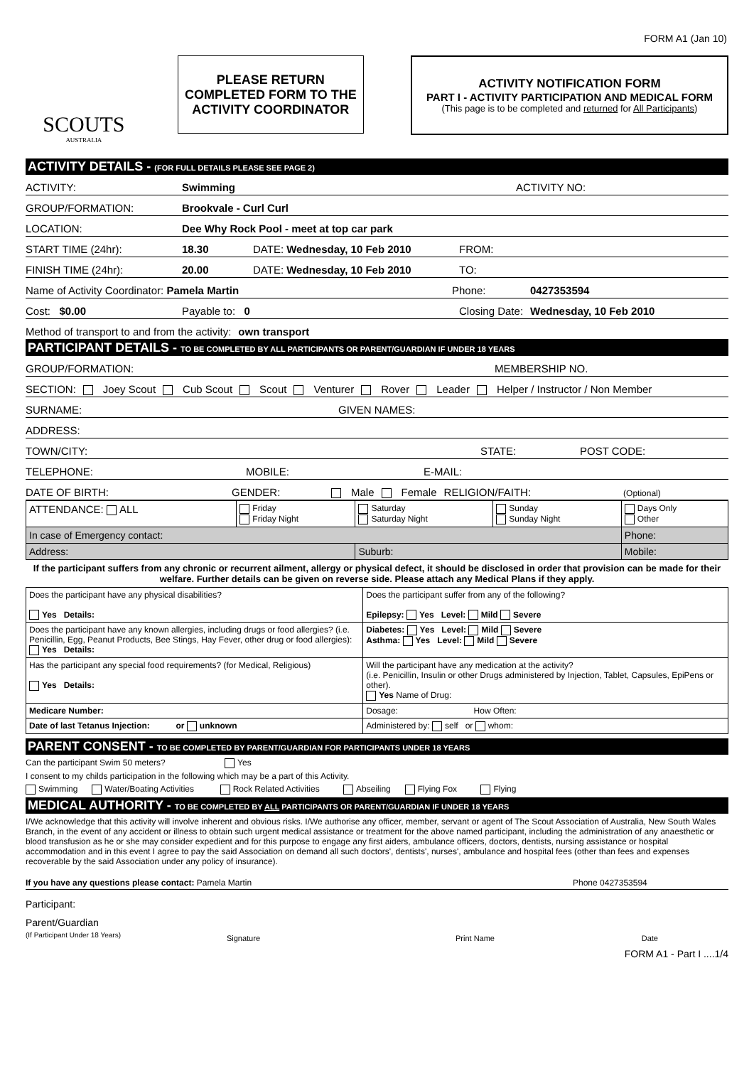FORM A1 (Jan 10)
SCOUTS
AUSTRALIA
PLEASE RETURN
COMPLETED FORM TO THE
ACTIVITY COORDINATOR
ACTIVITY NOTIFICATION FORM
PART I - ACTIVITY PARTICIPATION AND MEDICAL FORM
(This page is to be completed and returned for All Participants)
ACTIVITY DETAILS - (FOR FULL DETAILS PLEASE SEE PAGE 2)
ACTIVITY: Swimming ACTIVITY NO:
GROUP/FORMATION: Brookvale - Curl Curl
LOCATION: Dee Why Rock Pool - meet at top car park
START TIME (24hr): 18.30 DATE: Wednesday, 10 Feb 2010 FROM:
FINISH TIME (24hr): 20.00 DATE: Wednesday, 10 Feb 2010 TO:
Name of Activity Coordinator: Pamela Martin Phone: 0427353594
Cost: $0.00 Payable to: 0 Closing Date: Wednesday, 10 Feb 2010
Method of transport to and from the activity: own transport
PARTICIPANT DETAILS - TO BE COMPLETED BY ALL PARTICIPANTS OR PARENT/GUARDIAN IF UNDER 18 YEARS
GROUP/FORMATION: MEMBERSHIP NO.
SECTION: Joey Scout Cub Scout Scout Venturer Rover Leader Helper / Instructor / Non Member
SURNAME: GIVEN NAMES:
ADDRESS:
TOWN/CITY: STATE: POST CODE:
TELEPHONE: MOBILE: E-MAIL:
DATE OF BIRTH: GENDER: Male Female RELIGION/FAITH: (Optional)
| ATTENDANCE: ALL | Friday Friday Night | Saturday Saturday Night | Sunday Sunday Night | Days Only Other |
| In case of Emergency contact: | | | | Phone: |
| Address: | | Suburb: | | Mobile: |
If the participant suffers from any chronic or recurrent ailment, allergy or physical defect, it should be disclosed in order that provision can be made for their welfare. Further details can be given on reverse side. Please attach any Medical Plans if they apply.
| Does the participant have any physical disabilities? Yes Details: | Does the participant suffer from any of the following? Epilepsy: Yes Level: Mild Severe |
| Does the participant have any known allergies, including drugs or food allergies? (i.e. Penicillin, Egg, Peanut Products, Bee Stings, Hay Fever, other drug or food allergies): Yes Details: | Diabetes: Yes Level: Mild Severe Asthma: Yes Level: Mild Severe |
| Has the participant any special food requirements? (for Medical, Religious) Yes Details: | Will the participant have any medication at the activity? (i.e. Penicillin, Insulin or other Drugs administered by Injection, Tablet, Capsules, EpiPens or other). Yes Name of Drug: |
| Medicare Number: | Dosage: How Often: |
| Date of last Tetanus Injection: or unknown | Administered by: self or whom: |
PARENT CONSENT - TO BE COMPLETED BY PARENT/GUARDIAN FOR PARTICIPANTS UNDER 18 YEARS
Can the participant Swim 50 meters? Yes
I consent to my childs participation in the following which may be a part of this Activity.
Swimming Water/Boating Activities Rock Related Activities Abseiling Flying Fox Flying
MEDICAL AUTHORITY - TO BE COMPLETED BY ALL PARTICIPANTS OR PARENT/GUARDIAN IF UNDER 18 YEARS
I/We acknowledge that this activity will involve inherent and obvious risks. I/We authorise any officer, member, servant or agent of The Scout Association of Australia, New South Wales Branch, in the event of any accident or illness to obtain such urgent medical assistance or treatment for the above named participant, including the administration of any anaesthetic or blood transfusion as he or she may consider expedient and for this purpose to engage any first aiders, ambulance officers, doctors, dentists, nursing assistance or hospital accommodation and in this event I agree to pay the said Association on demand all such doctors', dentists', nurses', ambulance and hospital fees (other than fees and expenses recoverable by the said Association under any policy of insurance).
If you have any questions please contact: Pamela Martin Phone 0427353594
Participant:
Parent/Guardian
(If Participant Under 18 Years)
Signature Print Name Date
FORM A1 - Part I ....1/4